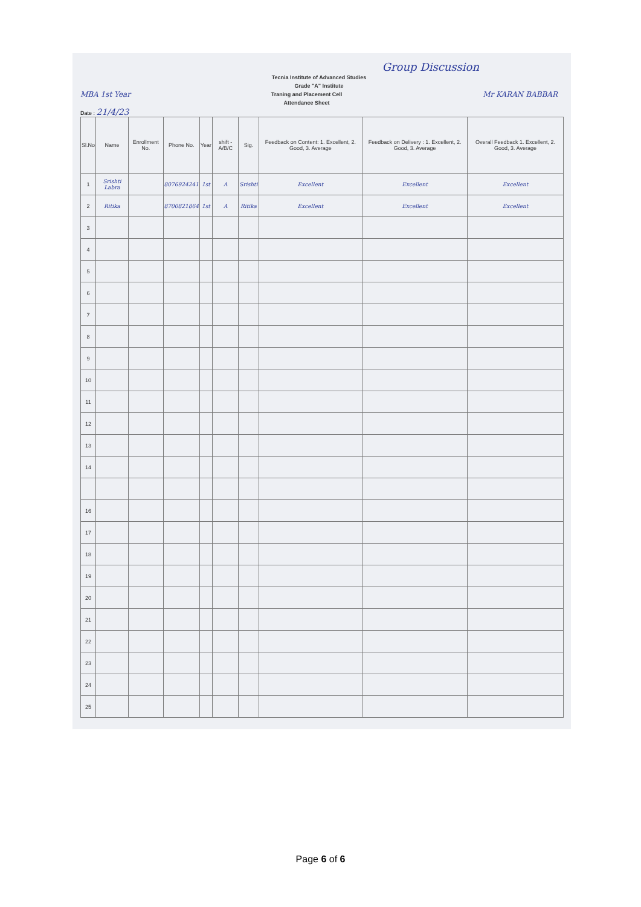Group Discussion
Tecnia Institute of Advanced Studies
Grade "A" Institute
MBA 1st Year Traning and Placement Cell
Attendance Sheet Mr KARAN BABBAR
Date : 21/4/23
| Sl.No | Name | Enrollment No. | Phone No. | Year | shift - A/B/C | Sig. | Feedback on Content: 1. Excellent, 2. Good, 3. Average | Feedback on Delivery : 1. Excellent, 2. Good, 3. Average | Overall Feedback 1. Excellent, 2. Good, 3. Average |
| --- | --- | --- | --- | --- | --- | --- | --- | --- | --- |
| 1 | Srishti Labra | | 8076924241 | 1st | A | Srishti | Excellent | Excellent | Excellent |
| 2 | Ritika | | 8700821864 | 1st | A | Ritika | Excellent | Excellent | Excellent |
| 3 | | | | | | | | | |
| 4 | | | | | | | | | |
| 5 | | | | | | | | | |
| 6 | | | | | | | | | |
| 7 | | | | | | | | | |
| 8 | | | | | | | | | |
| 9 | | | | | | | | | |
| 10 | | | | | | | | | |
| 11 | | | | | | | | | |
| 12 | | | | | | | | | |
| 13 | | | | | | | | | |
| 14 | | | | | | | | | |
| 16 | | | | | | | | | |
| 17 | | | | | | | | | |
| 18 | | | | | | | | | |
| 19 | | | | | | | | | |
| 20 | | | | | | | | | |
| 21 | | | | | | | | | |
| 22 | | | | | | | | | |
| 23 | | | | | | | | | |
| 24 | | | | | | | | | |
| 25 | | | | | | | | | |
Page 6 of 6